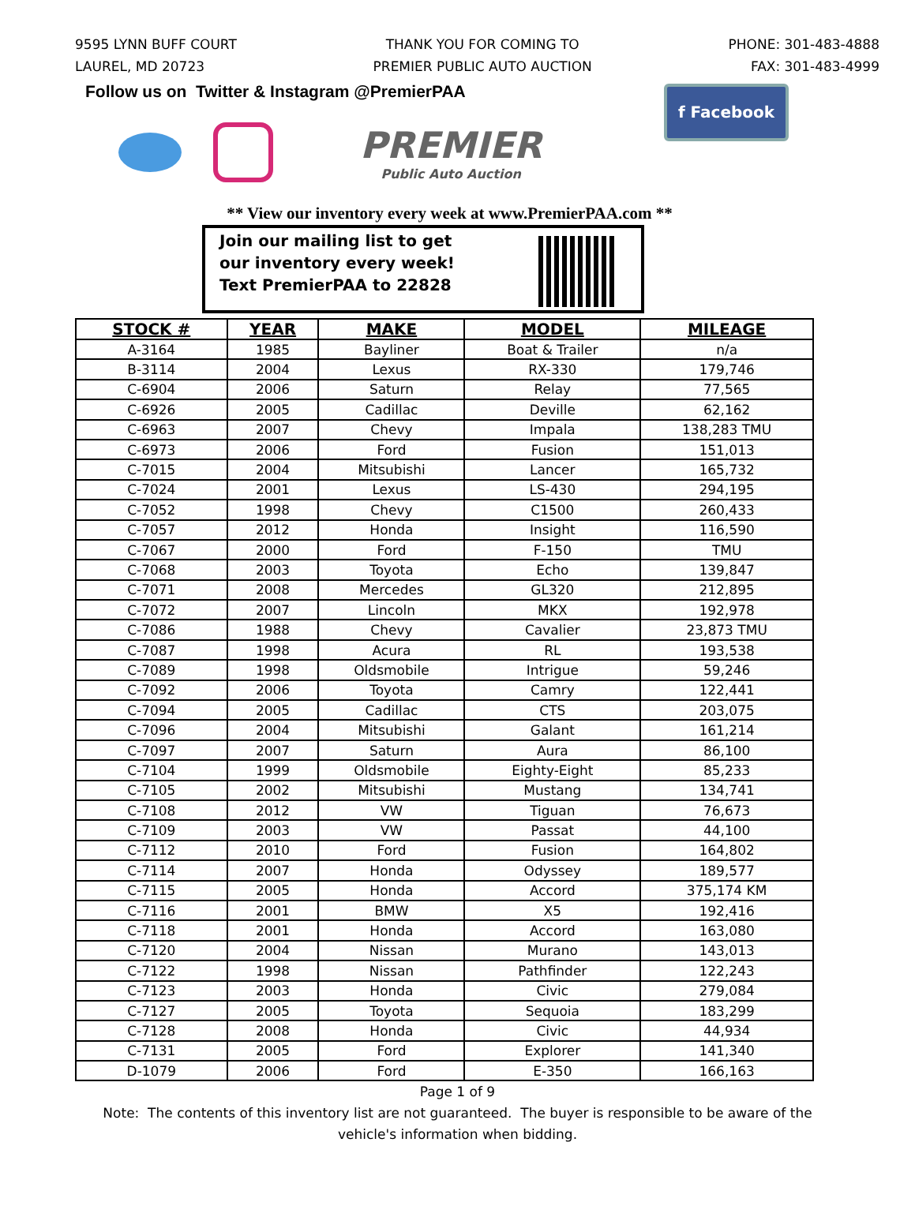9595 LYNN BUFF COURT
LAUREL, MD 20723
THANK YOU FOR COMING TO
PREMIER PUBLIC AUTO AUCTION
PHONE: 301-483-4888
FAX: 301-483-4999
Follow us on Twitter & Instagram @PremierPAA
PREMIER
Public Auto Auction
f Facebook
** View our inventory every week at www.PremierPAA.com **
Join our mailing list to get
our inventory every week!
Text PremierPAA to 22828
| STOCK # | YEAR | MAKE | MODEL | MILEAGE |
| --- | --- | --- | --- | --- |
| A-3164 | 1985 | Bayliner | Boat & Trailer | n/a |
| B-3114 | 2004 | Lexus | RX-330 | 179,746 |
| C-6904 | 2006 | Saturn | Relay | 77,565 |
| C-6926 | 2005 | Cadillac | Deville | 62,162 |
| C-6963 | 2007 | Chevy | Impala | 138,283 TMU |
| C-6973 | 2006 | Ford | Fusion | 151,013 |
| C-7015 | 2004 | Mitsubishi | Lancer | 165,732 |
| C-7024 | 2001 | Lexus | LS-430 | 294,195 |
| C-7052 | 1998 | Chevy | C1500 | 260,433 |
| C-7057 | 2012 | Honda | Insight | 116,590 |
| C-7067 | 2000 | Ford | F-150 | TMU |
| C-7068 | 2003 | Toyota | Echo | 139,847 |
| C-7071 | 2008 | Mercedes | GL320 | 212,895 |
| C-7072 | 2007 | Lincoln | MKX | 192,978 |
| C-7086 | 1988 | Chevy | Cavalier | 23,873 TMU |
| C-7087 | 1998 | Acura | RL | 193,538 |
| C-7089 | 1998 | Oldsmobile | Intrigue | 59,246 |
| C-7092 | 2006 | Toyota | Camry | 122,441 |
| C-7094 | 2005 | Cadillac | CTS | 203,075 |
| C-7096 | 2004 | Mitsubishi | Galant | 161,214 |
| C-7097 | 2007 | Saturn | Aura | 86,100 |
| C-7104 | 1999 | Oldsmobile | Eighty-Eight | 85,233 |
| C-7105 | 2002 | Mitsubishi | Mustang | 134,741 |
| C-7108 | 2012 | VW | Tiguan | 76,673 |
| C-7109 | 2003 | VW | Passat | 44,100 |
| C-7112 | 2010 | Ford | Fusion | 164,802 |
| C-7114 | 2007 | Honda | Odyssey | 189,577 |
| C-7115 | 2005 | Honda | Accord | 375,174 KM |
| C-7116 | 2001 | BMW | X5 | 192,416 |
| C-7118 | 2001 | Honda | Accord | 163,080 |
| C-7120 | 2004 | Nissan | Murano | 143,013 |
| C-7122 | 1998 | Nissan | Pathfinder | 122,243 |
| C-7123 | 2003 | Honda | Civic | 279,084 |
| C-7127 | 2005 | Toyota | Sequoia | 183,299 |
| C-7128 | 2008 | Honda | Civic | 44,934 |
| C-7131 | 2005 | Ford | Explorer | 141,340 |
| D-1079 | 2006 | Ford | E-350 | 166,163 |
Page 1 of 9
Note: The contents of this inventory list are not guaranteed. The buyer is responsible to be aware of the vehicle's information when bidding.